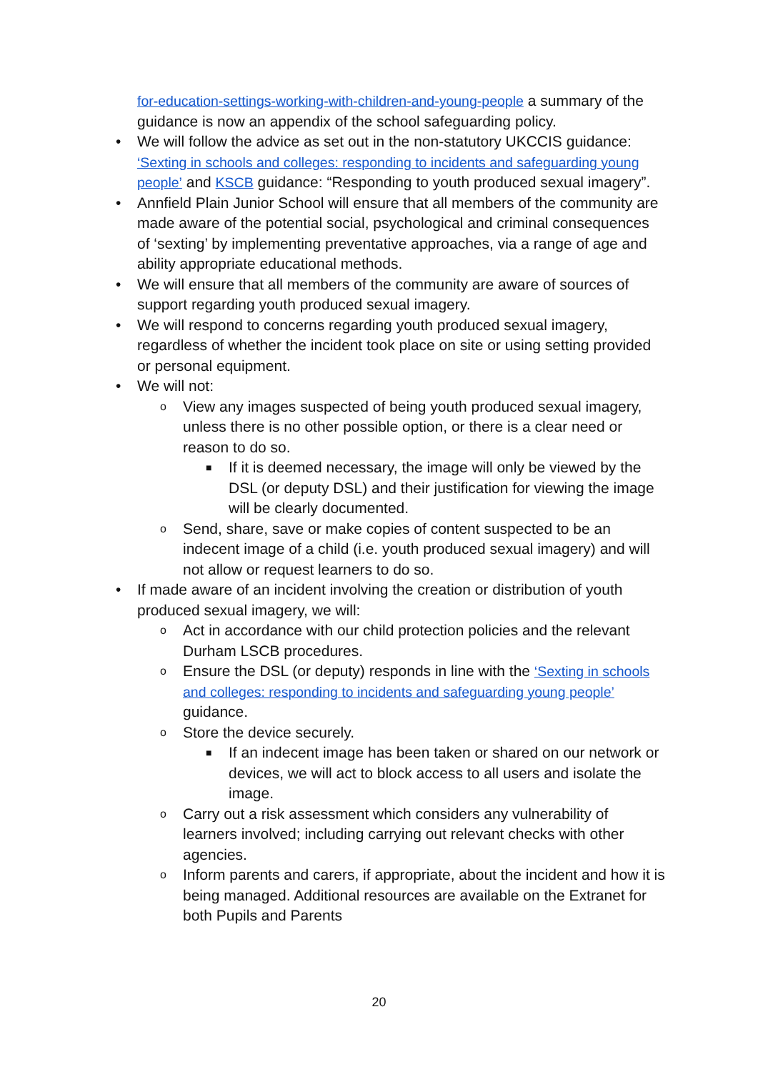for-education-settings-working-with-children-and-young-people a summary of the guidance is now an appendix of the school safeguarding policy.
• We will follow the advice as set out in the non-statutory UKCCIS guidance: ‘Sexting in schools and colleges: responding to incidents and safeguarding young people’ and KSCB guidance: “Responding to youth produced sexual imagery”.
• Annfield Plain Junior School will ensure that all members of the community are made aware of the potential social, psychological and criminal consequences of ‘sexting’ by implementing preventative approaches, via a range of age and ability appropriate educational methods.
• We will ensure that all members of the community are aware of sources of support regarding youth produced sexual imagery.
• We will respond to concerns regarding youth produced sexual imagery, regardless of whether the incident took place on site or using setting provided or personal equipment.
• We will not:
o View any images suspected of being youth produced sexual imagery, unless there is no other possible option, or there is a clear need or reason to do so.
■ If it is deemed necessary, the image will only be viewed by the DSL (or deputy DSL) and their justification for viewing the image will be clearly documented.
o Send, share, save or make copies of content suspected to be an indecent image of a child (i.e. youth produced sexual imagery) and will not allow or request learners to do so.
• If made aware of an incident involving the creation or distribution of youth produced sexual imagery, we will:
o Act in accordance with our child protection policies and the relevant Durham LSCB procedures.
o Ensure the DSL (or deputy) responds in line with the ‘Sexting in schools and colleges: responding to incidents and safeguarding young people’ guidance.
o Store the device securely.
■ If an indecent image has been taken or shared on our network or devices, we will act to block access to all users and isolate the image.
o Carry out a risk assessment which considers any vulnerability of learners involved; including carrying out relevant checks with other agencies.
o Inform parents and carers, if appropriate, about the incident and how it is being managed. Additional resources are available on the Extranet for both Pupils and Parents
20